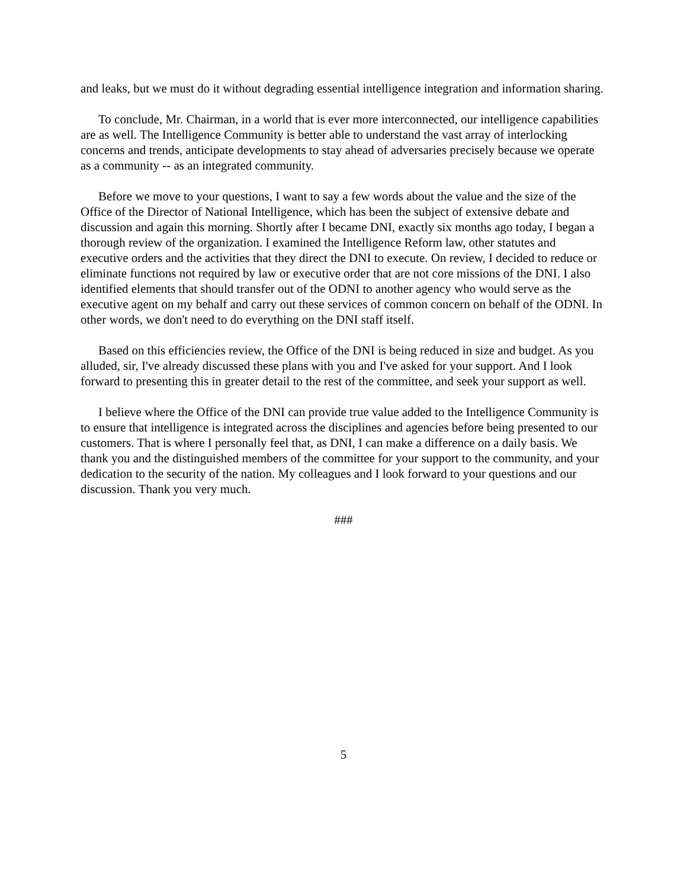and leaks, but we must do it without degrading essential intelligence integration and information sharing.
To conclude, Mr. Chairman, in a world that is ever more interconnected, our intelligence capabilities are as well. The Intelligence Community is better able to understand the vast array of interlocking concerns and trends, anticipate developments to stay ahead of adversaries precisely because we operate as a community -- as an integrated community.
Before we move to your questions, I want to say a few words about the value and the size of the Office of the Director of National Intelligence, which has been the subject of extensive debate and discussion and again this morning. Shortly after I became DNI, exactly six months ago today, I began a thorough review of the organization. I examined the Intelligence Reform law, other statutes and executive orders and the activities that they direct the DNI to execute. On review, I decided to reduce or eliminate functions not required by law or executive order that are not core missions of the DNI. I also identified elements that should transfer out of the ODNI to another agency who would serve as the executive agent on my behalf and carry out these services of common concern on behalf of the ODNI. In other words, we don't need to do everything on the DNI staff itself.
Based on this efficiencies review, the Office of the DNI is being reduced in size and budget. As you alluded, sir, I've already discussed these plans with you and I've asked for your support. And I look forward to presenting this in greater detail to the rest of the committee, and seek your support as well.
I believe where the Office of the DNI can provide true value added to the Intelligence Community is to ensure that intelligence is integrated across the disciplines and agencies before being presented to our customers. That is where I personally feel that, as DNI, I can make a difference on a daily basis. We thank you and the distinguished members of the committee for your support to the community, and your dedication to the security of the nation. My colleagues and I look forward to your questions and our discussion. Thank you very much.
###
5